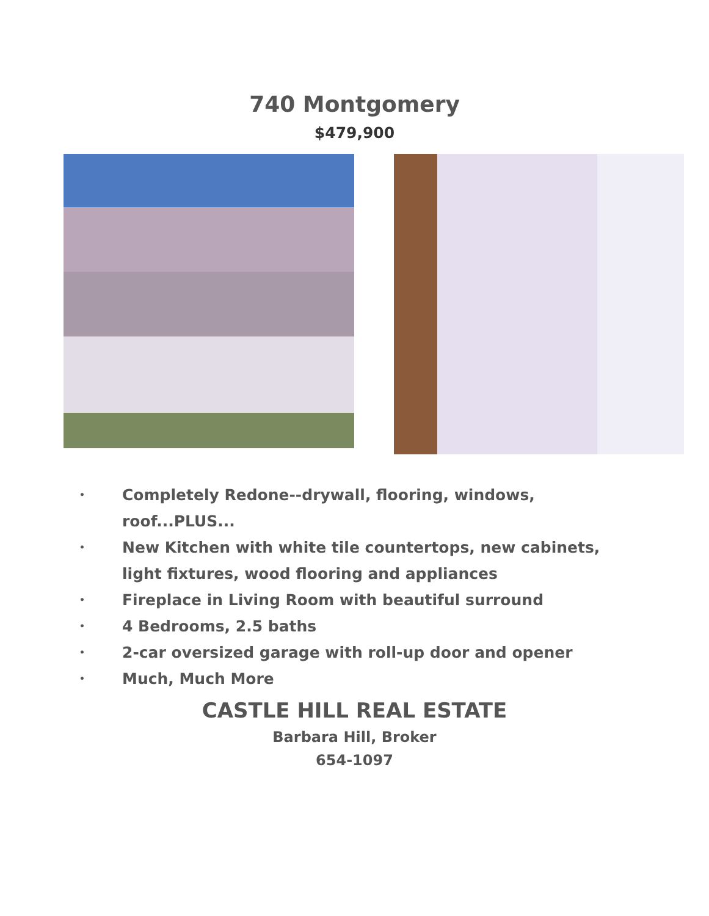740 Montgomery
$479,900
• Completely Redone--drywall, flooring, windows, roof...PLUS...
• New Kitchen with white tile countertops, new cabinets, light fixtures, wood flooring and appliances
• Fireplace in Living Room with beautiful surround
• 4 Bedrooms, 2.5 baths
• 2-car oversized garage with roll-up door and opener
• Much, Much More
CASTLE HILL REAL ESTATE
Barbara Hill, Broker
654-1097